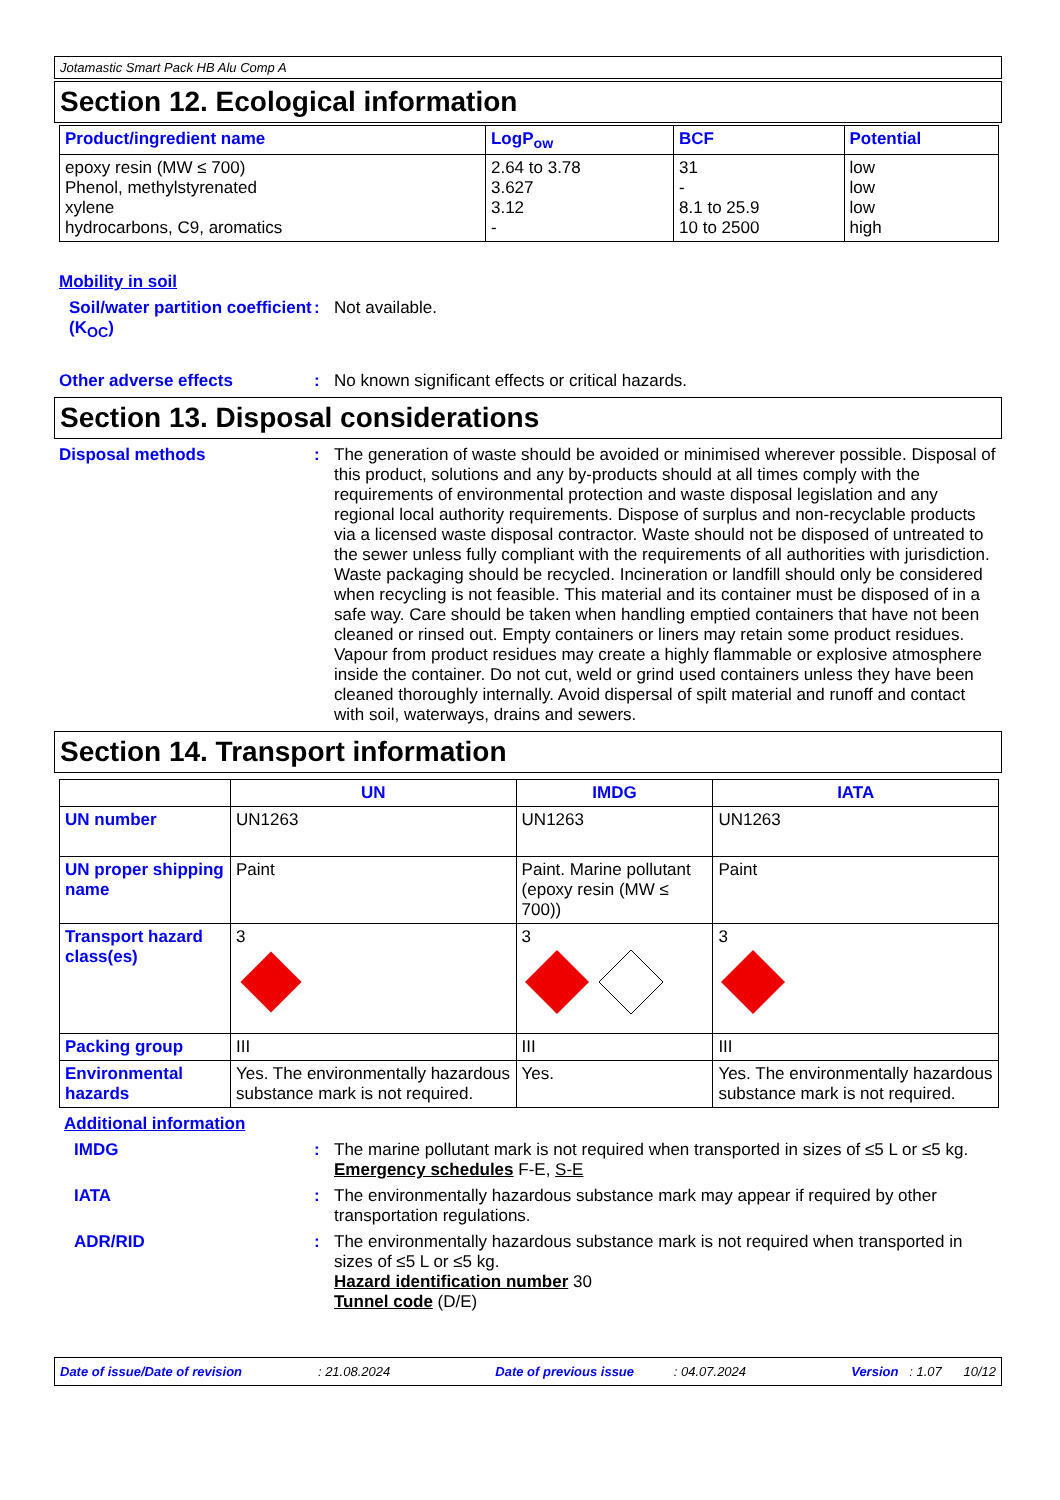Jotamastic Smart Pack HB Alu Comp A
Section 12. Ecological information
| Product/ingredient name | LogP<sub>ow</sub> | BCF | Potential |
| --- | --- | --- | --- |
| epoxy resin (MW ≤ 700) Phenol, methylstyrenated xylene hydrocarbons, C9, aromatics | 2.64 to 3.78 3.627 3.12 - | 31 - 8.1 to 25.9 10 to 2500 | low low low high |
Mobility in soil
Soil/water partition coefficient (K<sub>OC</sub>)
:
Not available.
Other adverse effects :
No known significant effects or critical hazards.
Section 13. Disposal considerations
Disposal methods :
The generation of waste should be avoided or minimised wherever possible. Disposal of this product, solutions and any by-products should at all times comply with the requirements of environmental protection and waste disposal legislation and any regional local authority requirements. Dispose of surplus and non-recyclable products via a licensed waste disposal contractor. Waste should not be disposed of untreated to the sewer unless fully compliant with the requirements of all authorities with jurisdiction. Waste packaging should be recycled. Incineration or landfill should only be considered when recycling is not feasible. This material and its container must be disposed of in a safe way. Care should be taken when handling emptied containers that have not been cleaned or rinsed out. Empty containers or liners may retain some product residues. Vapour from product residues may create a highly flammable or explosive atmosphere inside the container. Do not cut, weld or grind used containers unless they have been cleaned thoroughly internally. Avoid dispersal of spilt material and runoff and contact with soil, waterways, drains and sewers.
Section 14. Transport information
| | UN | IMDG | IATA |
| --- | --- | --- | --- |
| UN number | UN1263 | UN1263 | UN1263 |
| UN proper shipping name | Paint | Paint. Marine pollutant (epoxy resin (MW ≤ 700)) | Paint |
| Transport hazard class(es) | 3 | 3 | 3 |
| Packing group | III | III | III |
| Environmental hazards | Yes. The environmentally hazardous substance mark is not required. | Yes. | Yes. The environmentally hazardous substance mark is not required. |
Additional information
IMDG :
The marine pollutant mark is not required when transported in sizes of ≤5 L or ≤5 kg.
Emergency schedules F-E, S-E
IATA :
The environmentally hazardous substance mark may appear if required by other transportation regulations.
ADR/RID :
The environmentally hazardous substance mark is not required when transported in sizes of ≤5 L or ≤5 kg.
Hazard identification number 30
Tunnel code (D/E)
Date of issue/Date of revision : 21.08.2024 Date of previous issue : 04.07.2024 Version : 1.07 10/12